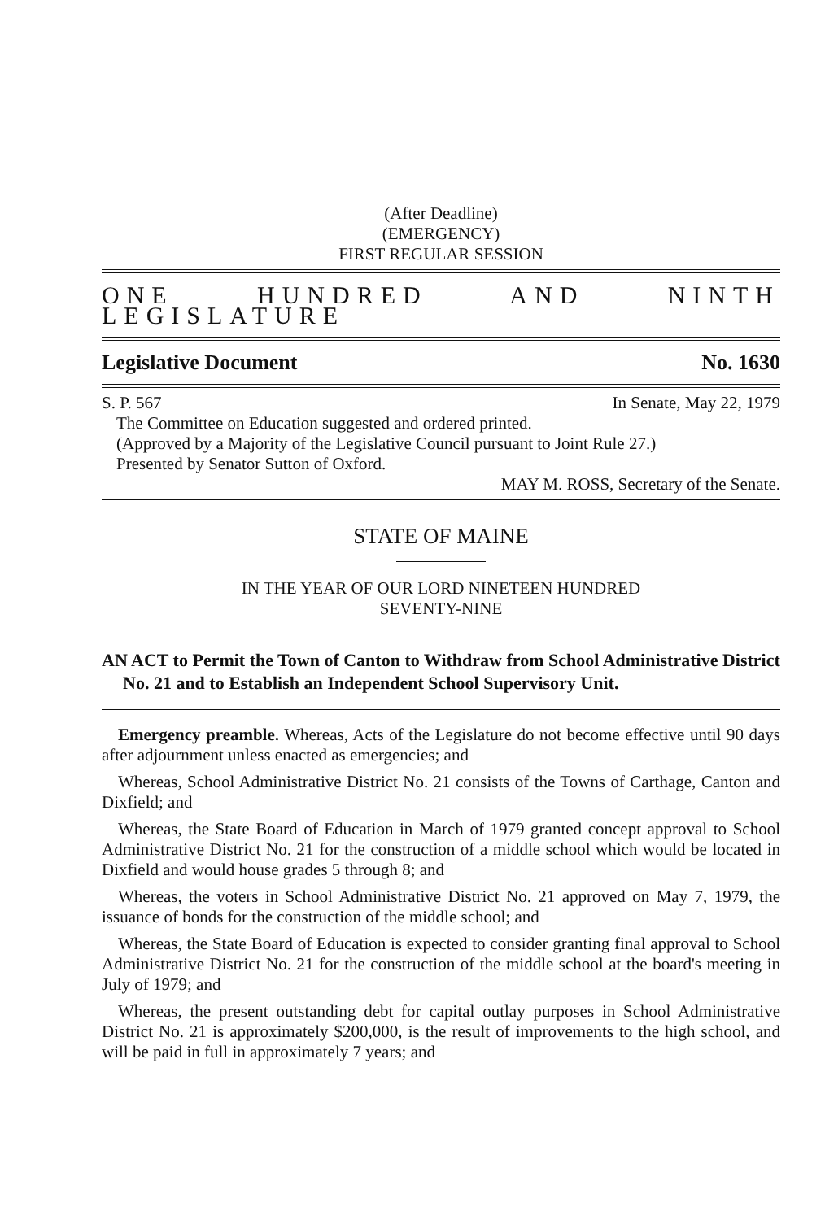(After Deadline)
(EMERGENCY)
FIRST REGULAR SESSION
ONE HUNDRED AND NINTH LEGISLATURE
Legislative Document No. 1630
S. P. 567 In Senate, May 22, 1979
The Committee on Education suggested and ordered printed.
(Approved by a Majority of the Legislative Council pursuant to Joint Rule 27.)
Presented by Senator Sutton of Oxford.
MAY M. ROSS, Secretary of the Senate.
STATE OF MAINE
IN THE YEAR OF OUR LORD NINETEEN HUNDRED
SEVENTY-NINE
AN ACT to Permit the Town of Canton to Withdraw from School Administrative District No. 21 and to Establish an Independent School Supervisory Unit.
Emergency preamble. Whereas, Acts of the Legislature do not become effective until 90 days after adjournment unless enacted as emergencies; and
Whereas, School Administrative District No. 21 consists of the Towns of Carthage, Canton and Dixfield; and
Whereas, the State Board of Education in March of 1979 granted concept approval to School Administrative District No. 21 for the construction of a middle school which would be located in Dixfield and would house grades 5 through 8; and
Whereas, the voters in School Administrative District No. 21 approved on May 7, 1979, the issuance of bonds for the construction of the middle school; and
Whereas, the State Board of Education is expected to consider granting final approval to School Administrative District No. 21 for the construction of the middle school at the board's meeting in July of 1979; and
Whereas, the present outstanding debt for capital outlay purposes in School Administrative District No. 21 is approximately $200,000, is the result of improvements to the high school, and will be paid in full in approximately 7 years; and